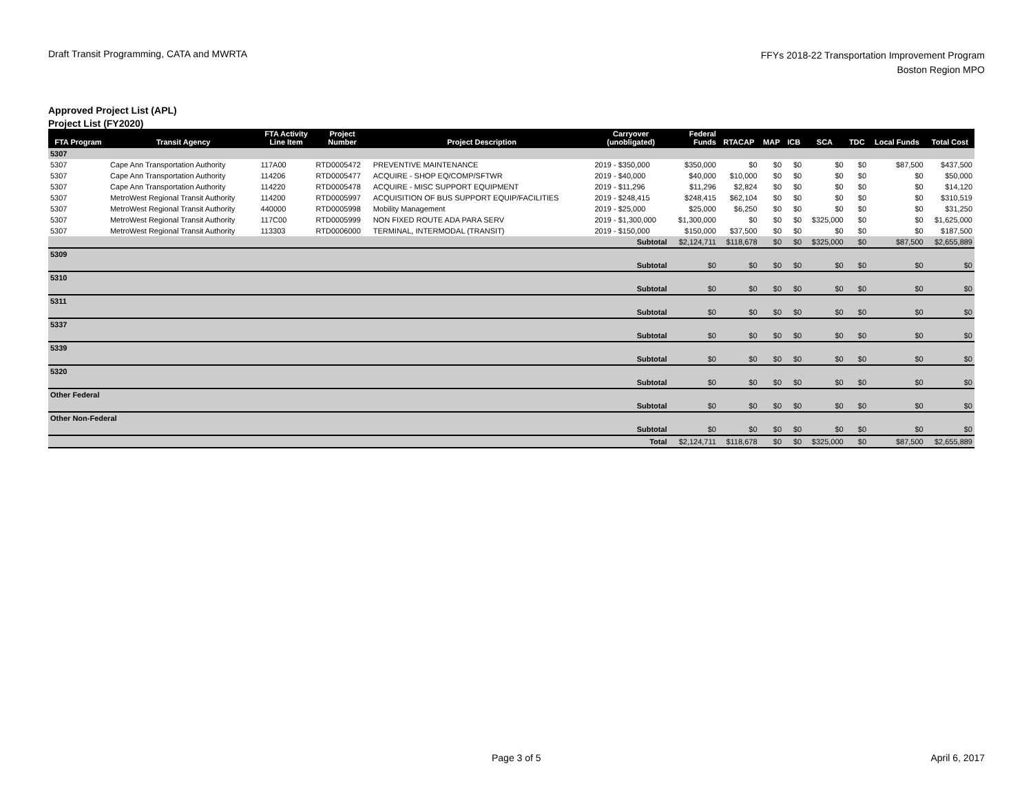Draft Transit Programming, CATA and MWRTA
FFYs 2018-22 Transportation Improvement Program
Boston Region MPO
Approved Project List (APL)
Project List (FY2020)
| FTA Program | Transit Agency | FTA Activity Line Item | Project Number | Project Description | Carryover (unobligated) | Federal Funds | RTACAP | MAP | ICB | SCA | TDC | Local Funds | Total Cost |
| --- | --- | --- | --- | --- | --- | --- | --- | --- | --- | --- | --- | --- | --- |
| 5307 | | | | | | | | | | | | | |
| 5307 | Cape Ann Transportation Authority | 117A00 | RTD0005472 | PREVENTIVE MAINTENANCE | 2019 - $350,000 | $350,000 | $0 | $0 | $0 | $0 | $0 | $87,500 | $437,500 |
| 5307 | Cape Ann Transportation Authority | 114206 | RTD0005477 | ACQUIRE - SHOP EQ/COMP/SFTWR | 2019 - $40,000 | $40,000 | $10,000 | $0 | $0 | $0 | $0 | $0 | $50,000 |
| 5307 | Cape Ann Transportation Authority | 114220 | RTD0005478 | ACQUIRE - MISC SUPPORT EQUIPMENT | 2019 - $11,296 | $11,296 | $2,824 | $0 | $0 | $0 | $0 | $0 | $14,120 |
| 5307 | MetroWest Regional Transit Authority | 114200 | RTD0005997 | ACQUISITION OF BUS SUPPORT EQUIP/FACILITIES | 2019 - $248,415 | $248,415 | $62,104 | $0 | $0 | $0 | $0 | $0 | $310,519 |
| 5307 | MetroWest Regional Transit Authority | 440000 | RTD0005998 | Mobility Management | 2019 - $25,000 | $25,000 | $6,250 | $0 | $0 | $0 | $0 | $0 | $31,250 |
| 5307 | MetroWest Regional Transit Authority | 117C00 | RTD0005999 | NON FIXED ROUTE ADA PARA SERV | 2019 - $1,300,000 | $1,300,000 | $0 | $0 | $0 | $325,000 | $0 | $0 | $1,625,000 |
| 5307 | MetroWest Regional Transit Authority | 113303 | RTD0006000 | TERMINAL, INTERMODAL (TRANSIT) | 2019 - $150,000 | $150,000 | $37,500 | $0 | $0 | $0 | $0 | $0 | $187,500 |
| Subtotal | | | | | | $2,124,711 | $118,678 | $0 | $0 | $325,000 | $0 | $87,500 | $2,655,889 |
| 5309 | | | | | | | | | | | | | |
| Subtotal | | | | | | $0 | $0 | $0 | $0 | $0 | $0 | $0 | $0 |
| 5310 | | | | | | | | | | | | | |
| Subtotal | | | | | | $0 | $0 | $0 | $0 | $0 | $0 | $0 | $0 |
| 5311 | | | | | | | | | | | | | |
| Subtotal | | | | | | $0 | $0 | $0 | $0 | $0 | $0 | $0 | $0 |
| 5337 | | | | | | | | | | | | | |
| Subtotal | | | | | | $0 | $0 | $0 | $0 | $0 | $0 | $0 | $0 |
| 5339 | | | | | | | | | | | | | |
| Subtotal | | | | | | $0 | $0 | $0 | $0 | $0 | $0 | $0 | $0 |
| 5320 | | | | | | | | | | | | | |
| Subtotal | | | | | | $0 | $0 | $0 | $0 | $0 | $0 | $0 | $0 |
| Other Federal | | | | | | | | | | | | | |
| Subtotal | | | | | | $0 | $0 | $0 | $0 | $0 | $0 | $0 | $0 |
| Other Non-Federal | | | | | | | | | | | | | |
| Subtotal | | | | | | $0 | $0 | $0 | $0 | $0 | $0 | $0 | $0 |
| Total | | | | | | $2,124,711 | $118,678 | $0 | $0 | $325,000 | $0 | $87,500 | $2,655,889 |
Page 3 of 5 April 6, 2017